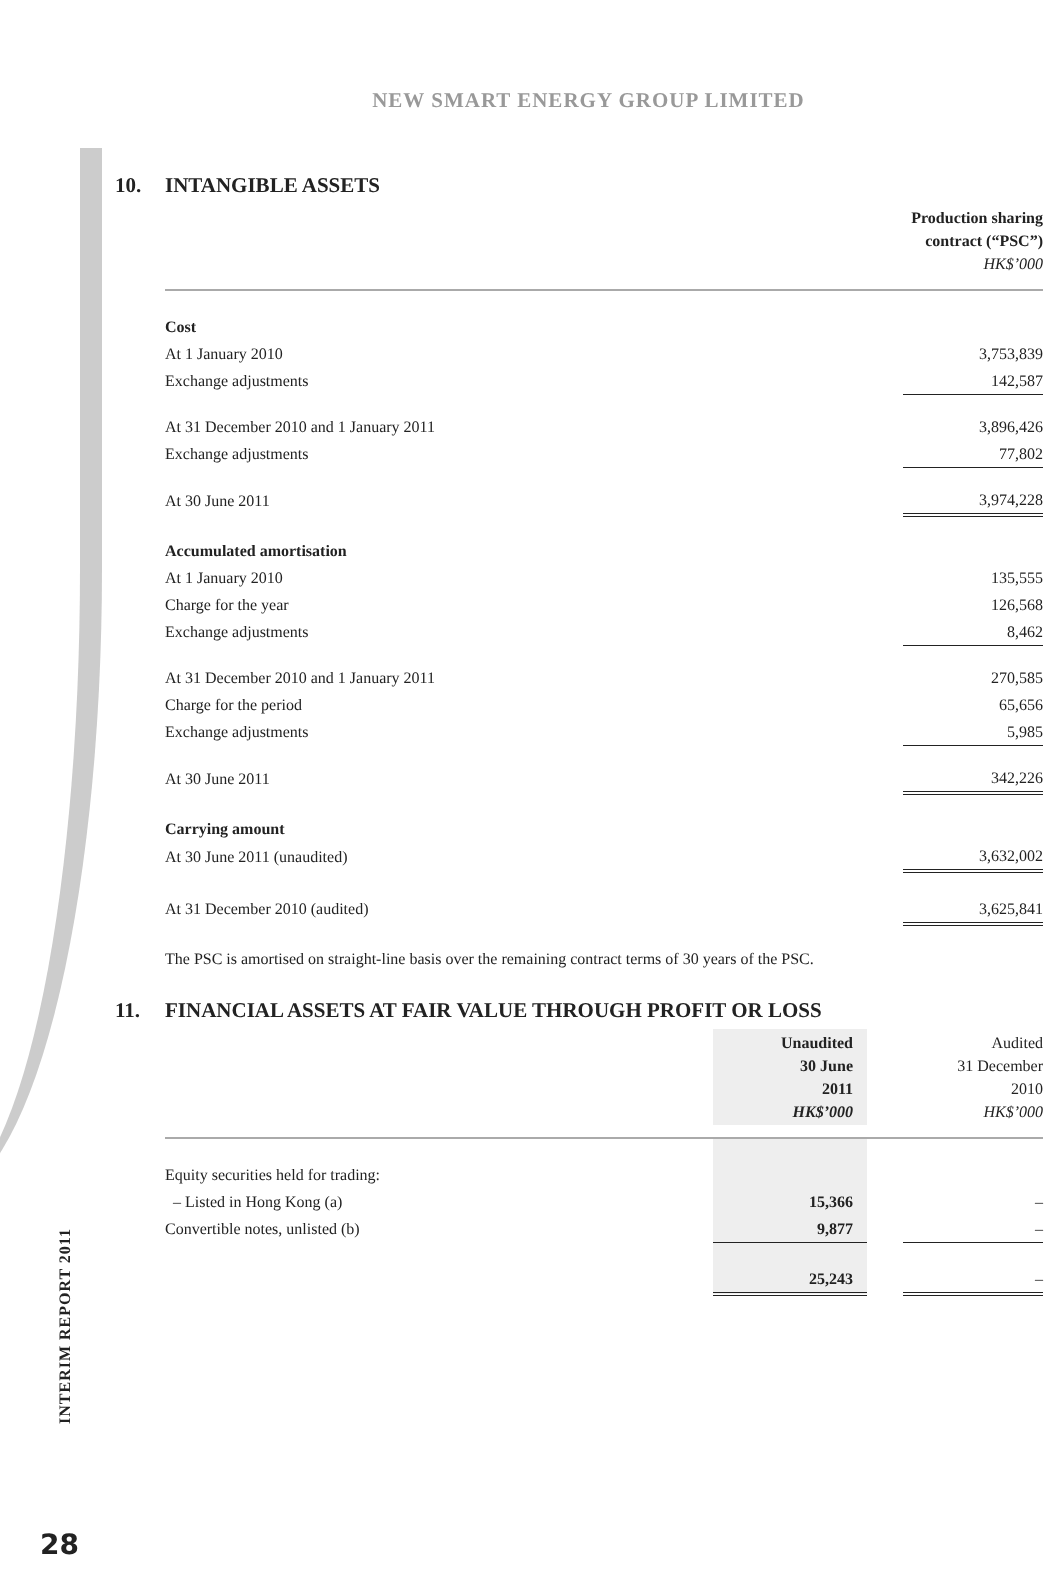NEW SMART ENERGY GROUP LIMITED
10. INTANGIBLE ASSETS
| | Production sharing contract (“PSC”) HK$’000 |
| Cost | |
| At 1 January 2010 | 3,753,839 |
| Exchange adjustments | 142,587 |
| At 31 December 2010 and 1 January 2011 | 3,896,426 |
| Exchange adjustments | 77,802 |
| At 30 June 2011 | 3,974,228 |
| Accumulated amortisation | |
| At 1 January 2010 | 135,555 |
| Charge for the year | 126,568 |
| Exchange adjustments | 8,462 |
| At 31 December 2010 and 1 January 2011 | 270,585 |
| Charge for the period | 65,656 |
| Exchange adjustments | 5,985 |
| At 30 June 2011 | 342,226 |
| Carrying amount | |
| At 30 June 2011 (unaudited) | 3,632,002 |
| At 31 December 2010 (audited) | 3,625,841 |
The PSC is amortised on straight-line basis over the remaining contract terms of 30 years of the PSC.
11. FINANCIAL ASSETS AT FAIR VALUE THROUGH PROFIT OR LOSS
| | Unaudited 30 June 2011 HK$’000 | | Audited 31 December 2010 HK$’000 |
| Equity securities held for trading: | | | |
| – Listed in Hong Kong (a) | 15,366 | | – |
| Convertible notes, unlisted (b) | 9,877 | | – |
| | 25,243 | | – |
INTERIM REPORT 2011
28